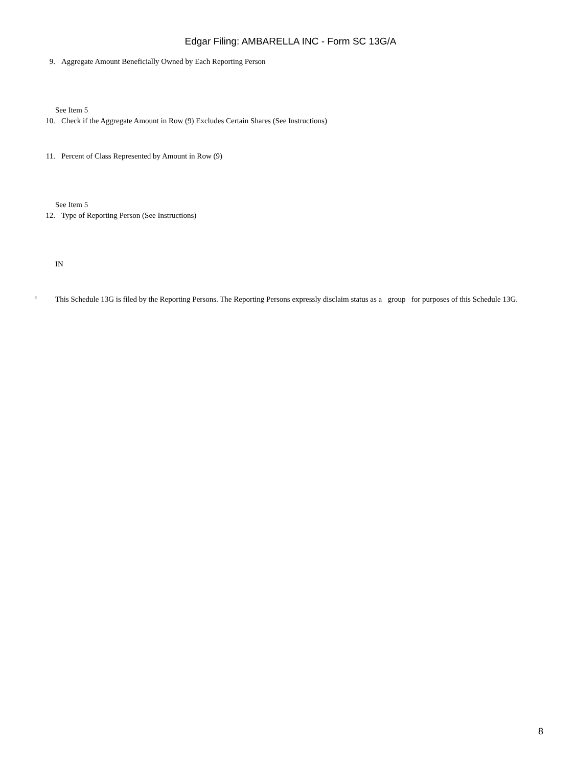Edgar Filing: AMBARELLA INC - Form SC 13G/A
9. Aggregate Amount Beneficially Owned by Each Reporting Person
See Item 5
10. Check if the Aggregate Amount in Row (9) Excludes Certain Shares (See Instructions)
11. Percent of Class Represented by Amount in Row (9)
See Item 5
12. Type of Reporting Person (See Instructions)
IN
<sup>3</sup>
This Schedule 13G is filed by the Reporting Persons. The Reporting Persons expressly disclaim status as a group for purposes of this Schedule 13G.
8